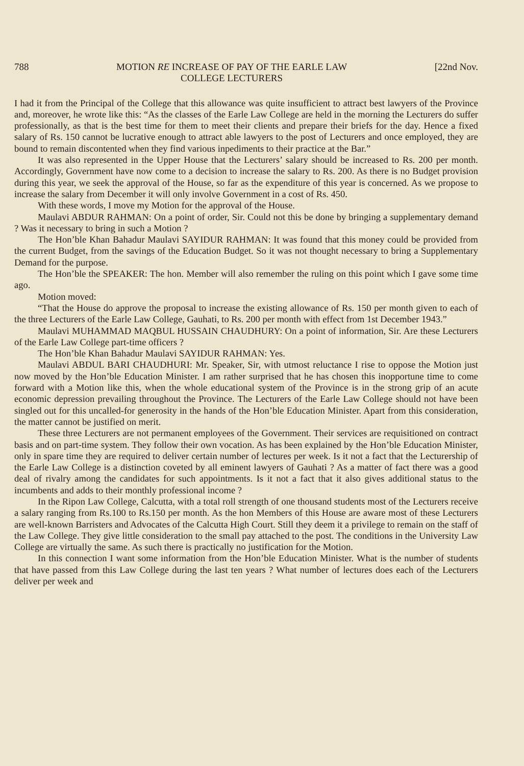788 MOTION RE INCREASE OF PAY OF THE EARLE LAW
COLLEGE LECTURERS [22nd Nov.
I had it from the Principal of the College that this allowance was quite insufficient to attract best lawyers of the Province and, moreover, he wrote like this: “As the classes of the Earle Law College are held in the morning the Lecturers do suffer professionally, as that is the best time for them to meet their clients and prepare their briefs for the day. Hence a fixed salary of Rs. 150 cannot be lucrative enough to attract able lawyers to the post of Lecturers and once employed, they are bound to remain discontented when they find various inpediments to their practice at the Bar.”
It was also represented in the Upper House that the Lecturers’ salary should be increased to Rs. 200 per month. Accordingly, Government have now come to a decision to increase the salary to Rs. 200. As there is no Budget provision during this year, we seek the approval of the House, so far as the expenditure of this year is concerned. As we propose to increase the salary from December it will only involve Government in a cost of Rs. 450.
With these words, I move my Motion for the approval of the House.
Maulavi ABDUR RAHMAN: On a point of order, Sir. Could not this be done by bringing a supplementary demand ? Was it necessary to bring in such a Motion ?
The Hon’ble Khan Bahadur Maulavi SAYIDUR RAHMAN: It was found that this money could be provided from the current Budget, from the savings of the Education Budget. So it was not thought necessary to bring a Supplementary Demand for the purpose.
The Hon’ble the SPEAKER: The hon. Member will also remember the ruling on this point which I gave some time ago.
Motion moved:
“That the House do approve the proposal to increase the existing allowance of Rs. 150 per month given to each of the three Lecturers of the Earle Law College, Gauhati, to Rs. 200 per month with effect from 1st December 1943.”
Maulavi MUHAMMAD MAQBUL HUSSAIN CHAUDHURY: On a point of information, Sir. Are these Lecturers of the Earle Law College part-time officers ?
The Hon’ble Khan Bahadur Maulavi SAYIDUR RAHMAN: Yes.
Maulavi ABDUL BARI CHAUDHURI: Mr. Speaker, Sir, with utmost reluctance I rise to oppose the Motion just now moved by the Hon’ble Education Minister. I am rather surprised that he has chosen this inopportune time to come forward with a Motion like this, when the whole educational system of the Province is in the strong grip of an acute economic depression prevailing throughout the Province. The Lecturers of the Earle Law College should not have been singled out for this uncalled-for generosity in the hands of the Hon’ble Education Minister. Apart from this consideration, the matter cannot be justified on merit.
These three Lecturers are not permanent employees of the Government. Their services are requisitioned on contract basis and on part-time system. They follow their own vocation. As has been explained by the Hon’ble Education Minister, only in spare time they are required to deliver certain number of lectures per week. Is it not a fact that the Lecturership of the Earle Law College is a distinction coveted by all eminent lawyers of Gauhati ? As a matter of fact there was a good deal of rivalry among the candidates for such appointments. Is it not a fact that it also gives additional status to the incumbents and adds to their monthly professional income ?
In the Ripon Law College, Calcutta, with a total roll strength of one thousand students most of the Lecturers receive a salary ranging from Rs.100 to Rs.150 per month. As the hon Members of this House are aware most of these Lecturers are well-known Barristers and Advocates of the Calcutta High Court. Still they deem it a privilege to remain on the staff of the Law College. They give little consideration to the small pay attached to the post. The conditions in the University Law College are virtually the same. As such there is practically no justification for the Motion.
In this connection I want some information from the Hon’ble Education Minister. What is the number of students that have passed from this Law College during the last ten years ? What number of lectures does each of the Lecturers deliver per week and